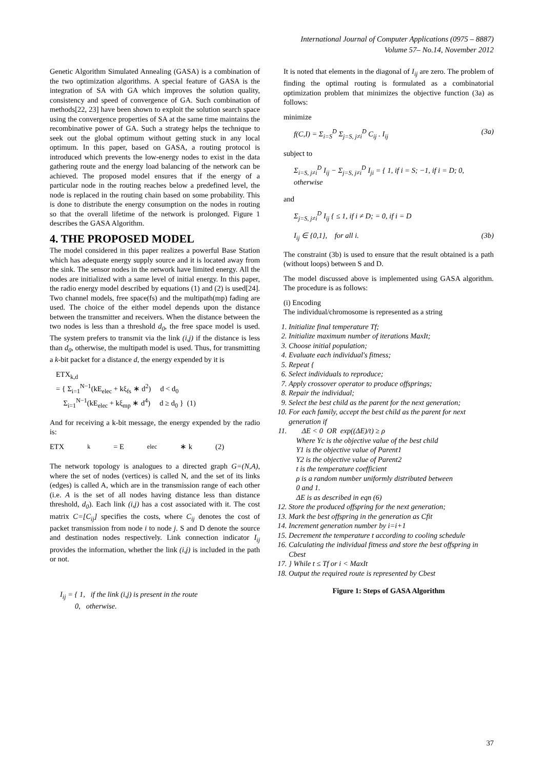International Journal of Computer Applications (0975 – 8887)
Volume 57– No.14, November 2012
Genetic Algorithm Simulated Annealing (GASA) is a combination of the two optimization algorithms. A special feature of GASA is the integration of SA with GA which improves the solution quality, consistency and speed of convergence of GA. Such combination of methods[22, 23] have been shown to exploit the solution search space using the convergence properties of SA at the same time maintains the recombinative power of GA. Such a strategy helps the technique to seek out the global optimum without getting stuck in any local optimum. In this paper, based on GASA, a routing protocol is introduced which prevents the low-energy nodes to exist in the data gathering route and the energy load balancing of the network can be achieved. The proposed model ensures that if the energy of a particular node in the routing reaches below a predefined level, the node is replaced in the routing chain based on some probability. This is done to distribute the energy consumption on the nodes in routing so that the overall lifetime of the network is prolonged. Figure 1 describes the GASA Algorithm.
4. THE PROPOSED MODEL
The model considered in this paper realizes a powerful Base Station which has adequate energy supply source and it is located away from the sink. The sensor nodes in the network have limited energy. All the nodes are initialized with a same level of initial energy. In this paper, the radio energy model described by equations (1) and (2) is used[24]. Two channel models, free space(fs) and the multipath(mp) fading are used. The choice of the either model depends upon the distance between the transmitter and receivers. When the distance between the two nodes is less than a threshold d<sub>0</sub>, the free space model is used. The system prefers to transmit via the link (i,j) if the distance is less than d<sub>0</sub>, otherwise, the multipath model is used. Thus, for transmitting a k-bit packet for a distance d, the energy expended by it is
ETX<sub>k,d</sub>
= { Σ<sub>i=1</sub><sup>N−1</sup>(kE<sub>elec</sub> + kξ<sub>fs</sub> ∗ d<sup>2</sup>) d < d<sub>0</sub>
Σ<sub>i=1</sub><sup>N−1</sup>(kE<sub>elec</sub> + kξ<sub>mp</sub> ∗ d<sup>4</sup>) d ≥ d<sub>0</sub> } (1)
And for receiving a k-bit message, the energy expended by the radio is:
ETX<sub>k</sub> = E<sub>elec</sub> ∗ k (2)
The network topology is analogues to a directed graph G=(N,A), where the set of nodes (vertices) is called N, and the set of its links (edges) is called A, which are in the transmission range of each other (i.e. A is the set of all nodes having distance less than distance threshold, d<sub>0</sub>). Each link (i,j) has a cost associated with it. The cost matrix C=[C<sub>ij</sub>] specifies the costs, where C<sub>ij</sub> denotes the cost of packet transmission from node i to node j. S and D denote the source and destination nodes respectively. Link connection indicator I<sub>ij</sub> provides the information, whether the link (i,j) is included in the path or not.
I<sub>ij</sub> = { 1, if the link (i,j) is present in the route
0, otherwise.
It is noted that elements in the diagonal of I<sub>ij</sub> are zero. The problem of finding the optimal routing is formulated as a combinatorial optimization problem that minimizes the objective function (3a) as follows:
minimize
f(C,I) = Σ<sub>i=S</sub><sup>D</sup> Σ<sub>j=S, j≠i</sub><sup>D</sup> C<sub>ij</sub> . I<sub>ij</sub> (3a)
subject to
Σ<sub>i=S, j≠i</sub><sup>D</sup> I<sub>ij</sub> − Σ<sub>j=S, j≠i</sub><sup>D</sup> I<sub>ji</sub> = { 1, if i = S; −1, if i = D; 0, otherwise
and
Σ<sub>j=S, j≠i</sub><sup>D</sup> I<sub>ij</sub> { ≤ 1, if i ≠ D; = 0, if i = D
I<sub>ij</sub> ∈ {0,1}, for all i. (3b)
The constraint (3b) is used to ensure that the result obtained is a path (without loops) between S and D.
The model discussed above is implemented using GASA algorithm. The procedure is as follows:
(i) Encoding
The individual/chromosome is represented as a string
1. Initialize final temperature Tf;
2. Initialize maximum number of iterations MaxIt;
3. Choose initial population;
4. Evaluate each individual's fitness;
5. Repeat {
6. Select individuals to reproduce;
7. Apply crossover operator to produce offsprings;
8. Repair the individual;
9. Select the best child as the parent for the next generation;
10. For each family, accept the best child as the parent for next generation if
11. ΔE < 0 OR exp((ΔE)/t) ≥ ρ
Where Yc is the objective value of the best child
Y1 is the objective value of Parent1
Y2 is the objective value of Parent2
t is the temperature coefficient
ρ is a random number uniformly distributed between
0 and 1.
ΔE is as described in eqn (6)
12. Store the produced offspring for the next generation;
13. Mark the best offspring in the generation as Cfit
14. Increment generation number by i=i+1
15. Decrement the temperature t according to cooling schedule
16. Calculating the individual fitness and store the best offspring in Cbest
17. } While t ≤ Tf or i < MaxIt
18. Output the required route is represented by Cbest
Figure 1: Steps of GASA Algorithm
37